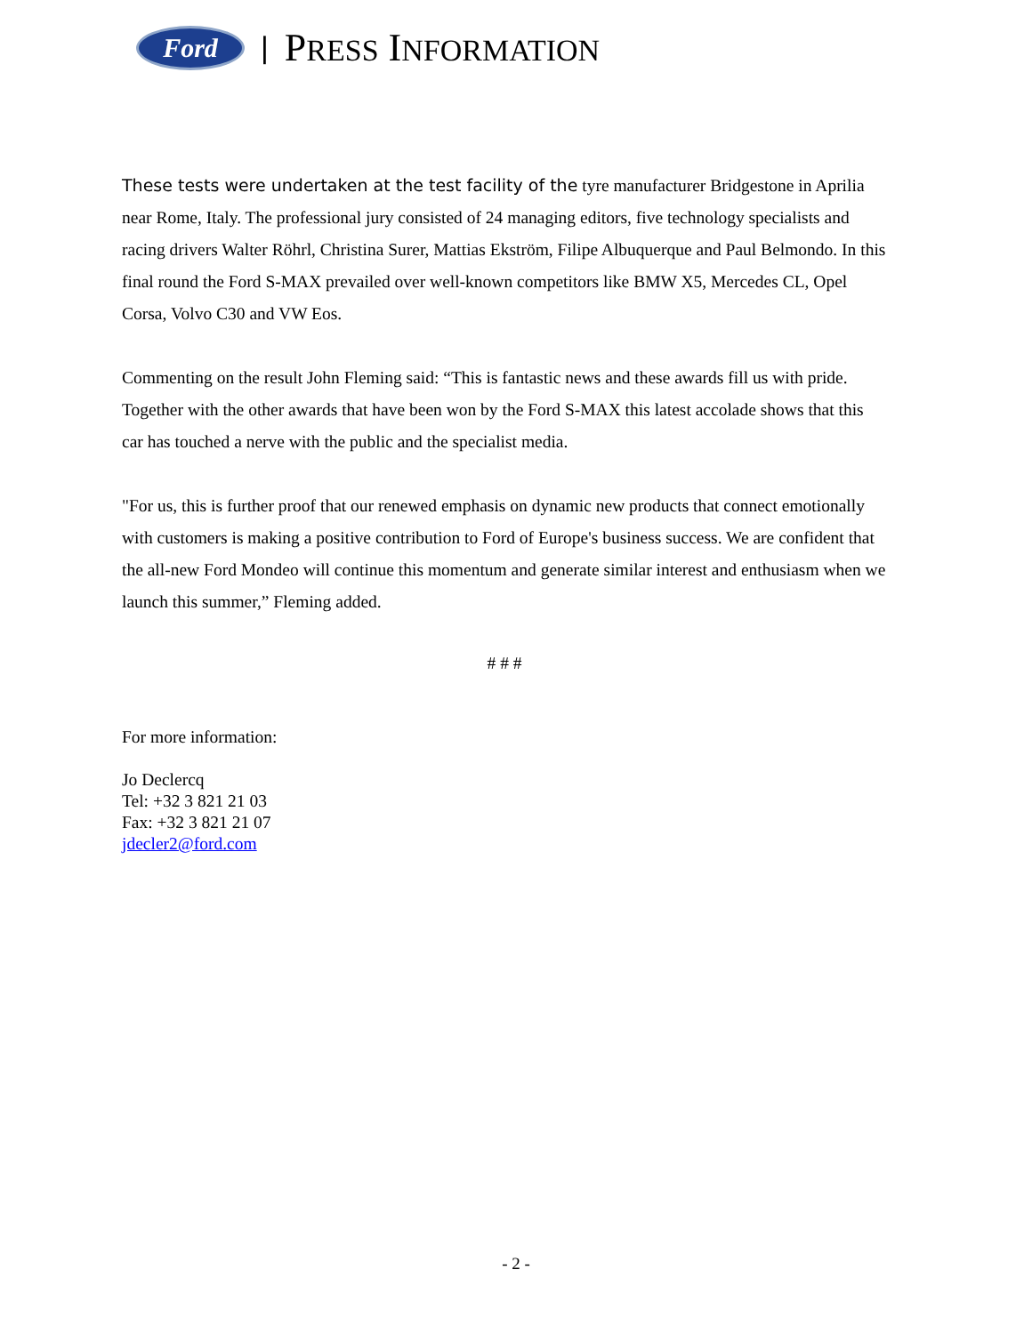Ford
| PRESS INFORMATION
These tests were undertaken at the test facility of the tyre manufacturer Bridgestone in Aprilia near Rome, Italy. The professional jury consisted of 24 managing editors, five technology specialists and racing drivers Walter Röhrl, Christina Surer, Mattias Ekström, Filipe Albuquerque and Paul Belmondo. In this final round the Ford S-MAX prevailed over well-known competitors like BMW X5, Mercedes CL, Opel Corsa, Volvo C30 and VW Eos.
Commenting on the result John Fleming said: “This is fantastic news and these awards fill us with pride. Together with the other awards that have been won by the Ford S-MAX this latest accolade shows that this car has touched a nerve with the public and the specialist media.
"For us, this is further proof that our renewed emphasis on dynamic new products that connect emotionally with customers is making a positive contribution to Ford of Europe's business success. We are confident that the all-new Ford Mondeo will continue this momentum and generate similar interest and enthusiasm when we launch this summer,” Fleming added.
# # #
For more information:
Jo Declercq
Tel: +32 3 821 21 03
Fax: +32 3 821 21 07
jdecler2@ford.com
- 2 -